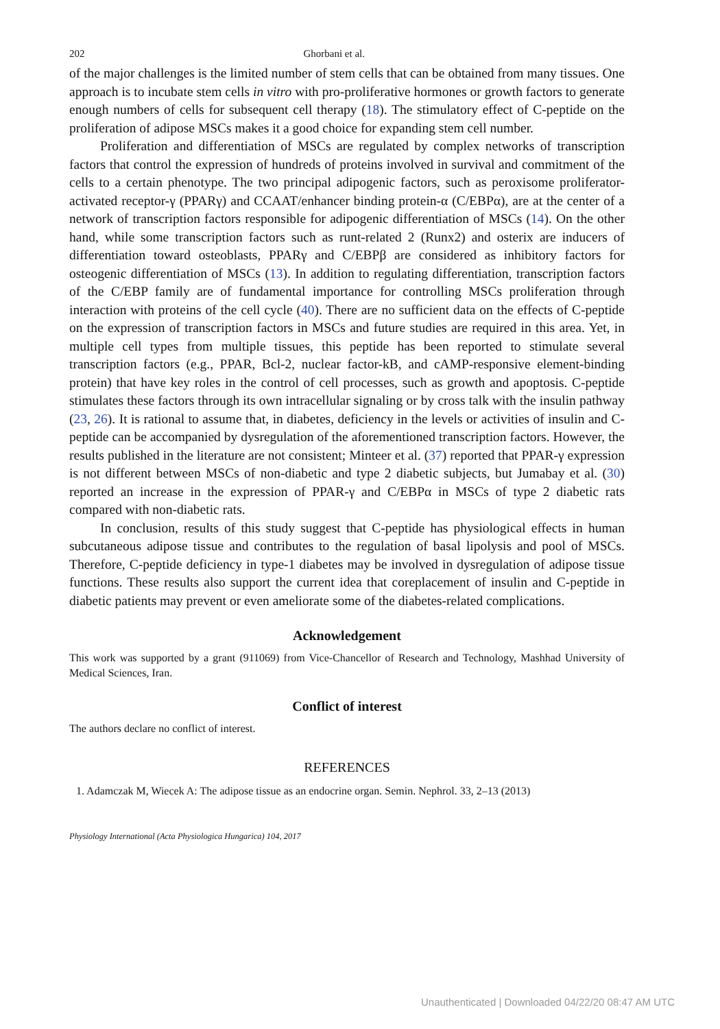202 Ghorbani et al.
of the major challenges is the limited number of stem cells that can be obtained from many tissues. One approach is to incubate stem cells in vitro with pro-proliferative hormones or growth factors to generate enough numbers of cells for subsequent cell therapy (18). The stimulatory effect of C-peptide on the proliferation of adipose MSCs makes it a good choice for expanding stem cell number.
Proliferation and differentiation of MSCs are regulated by complex networks of transcription factors that control the expression of hundreds of proteins involved in survival and commitment of the cells to a certain phenotype. The two principal adipogenic factors, such as peroxisome proliferator-activated receptor-γ (PPARγ) and CCAAT/enhancer binding protein-α (C/EBPα), are at the center of a network of transcription factors responsible for adipogenic differentiation of MSCs (14). On the other hand, while some transcription factors such as runt-related 2 (Runx2) and osterix are inducers of differentiation toward osteoblasts, PPARγ and C/EBPβ are considered as inhibitory factors for osteogenic differentiation of MSCs (13). In addition to regulating differentiation, transcription factors of the C/EBP family are of fundamental importance for controlling MSCs proliferation through interaction with proteins of the cell cycle (40). There are no sufficient data on the effects of C-peptide on the expression of transcription factors in MSCs and future studies are required in this area. Yet, in multiple cell types from multiple tissues, this peptide has been reported to stimulate several transcription factors (e.g., PPAR, Bcl-2, nuclear factor-kB, and cAMP-responsive element-binding protein) that have key roles in the control of cell processes, such as growth and apoptosis. C-peptide stimulates these factors through its own intracellular signaling or by cross talk with the insulin pathway (23, 26). It is rational to assume that, in diabetes, deficiency in the levels or activities of insulin and C-peptide can be accompanied by dysregulation of the aforementioned transcription factors. However, the results published in the literature are not consistent; Minteer et al. (37) reported that PPAR-γ expression is not different between MSCs of non-diabetic and type 2 diabetic subjects, but Jumabay et al. (30) reported an increase in the expression of PPAR-γ and C/EBPα in MSCs of type 2 diabetic rats compared with non-diabetic rats.
In conclusion, results of this study suggest that C-peptide has physiological effects in human subcutaneous adipose tissue and contributes to the regulation of basal lipolysis and pool of MSCs. Therefore, C-peptide deficiency in type-1 diabetes may be involved in dysregulation of adipose tissue functions. These results also support the current idea that coreplacement of insulin and C-peptide in diabetic patients may prevent or even ameliorate some of the diabetes-related complications.
Acknowledgement
This work was supported by a grant (911069) from Vice-Chancellor of Research and Technology, Mashhad University of Medical Sciences, Iran.
Conflict of interest
The authors declare no conflict of interest.
REFERENCES
1. Adamczak M, Wiecek A: The adipose tissue as an endocrine organ. Semin. Nephrol. 33, 2–13 (2013)
Physiology International (Acta Physiologica Hungarica) 104, 2017
Unauthenticated | Downloaded 04/22/20 08:47 AM UTC